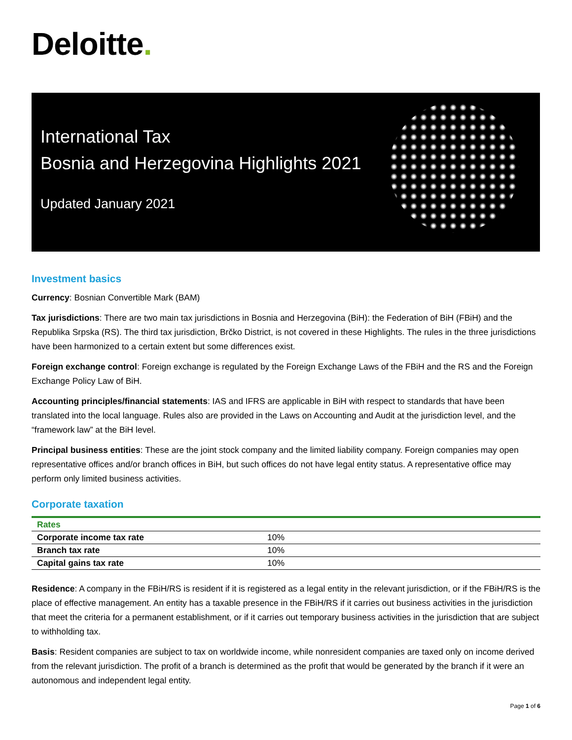Deloitte.
International Tax
Bosnia and Herzegovina Highlights 2021
Updated January 2021
Investment basics
Currency: Bosnian Convertible Mark (BAM)
Tax jurisdictions: There are two main tax jurisdictions in Bosnia and Herzegovina (BiH): the Federation of BiH (FBiH) and the Republika Srpska (RS). The third tax jurisdiction, Brčko District, is not covered in these Highlights. The rules in the three jurisdictions have been harmonized to a certain extent but some differences exist.
Foreign exchange control: Foreign exchange is regulated by the Foreign Exchange Laws of the FBiH and the RS and the Foreign Exchange Policy Law of BiH.
Accounting principles/financial statements: IAS and IFRS are applicable in BiH with respect to standards that have been translated into the local language. Rules also are provided in the Laws on Accounting and Audit at the jurisdiction level, and the “framework law” at the BiH level.
Principal business entities: These are the joint stock company and the limited liability company. Foreign companies may open representative offices and/or branch offices in BiH, but such offices do not have legal entity status. A representative office may perform only limited business activities.
Corporate taxation
| Rates | |
| --- | --- |
| Corporate income tax rate | 10% |
| Branch tax rate | 10% |
| Capital gains tax rate | 10% |
Residence: A company in the FBiH/RS is resident if it is registered as a legal entity in the relevant jurisdiction, or if the FBiH/RS is the place of effective management. An entity has a taxable presence in the FBiH/RS if it carries out business activities in the jurisdiction that meet the criteria for a permanent establishment, or if it carries out temporary business activities in the jurisdiction that are subject to withholding tax.
Basis: Resident companies are subject to tax on worldwide income, while nonresident companies are taxed only on income derived from the relevant jurisdiction. The profit of a branch is determined as the profit that would be generated by the branch if it were an autonomous and independent legal entity.
Page 1 of 6